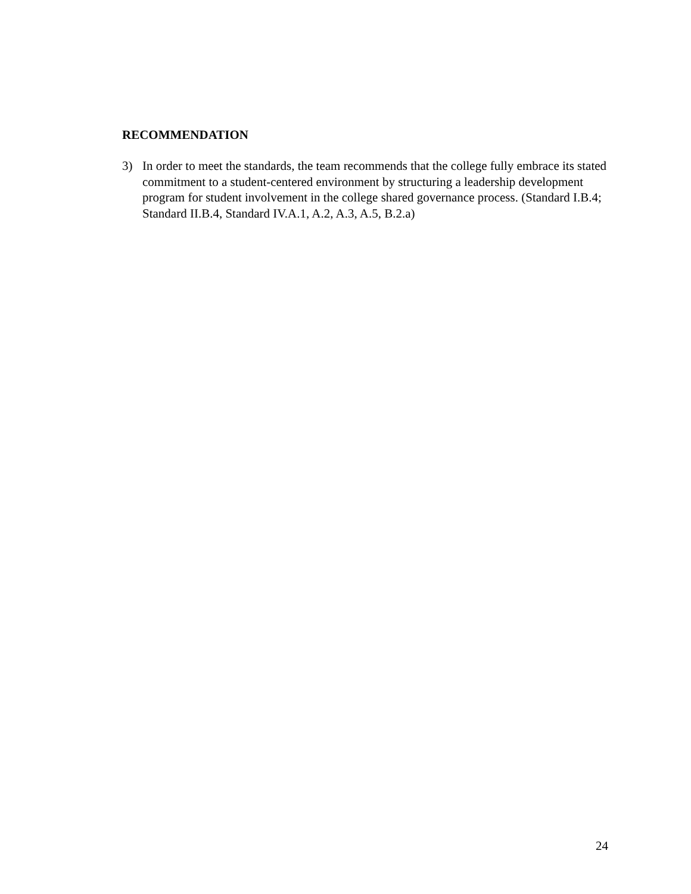RECOMMENDATION
3) In order to meet the standards, the team recommends that the college fully embrace its stated commitment to a student-centered environment by structuring a leadership development program for student involvement in the college shared governance process. (Standard I.B.4; Standard II.B.4, Standard IV.A.1, A.2, A.3, A.5, B.2.a)
24